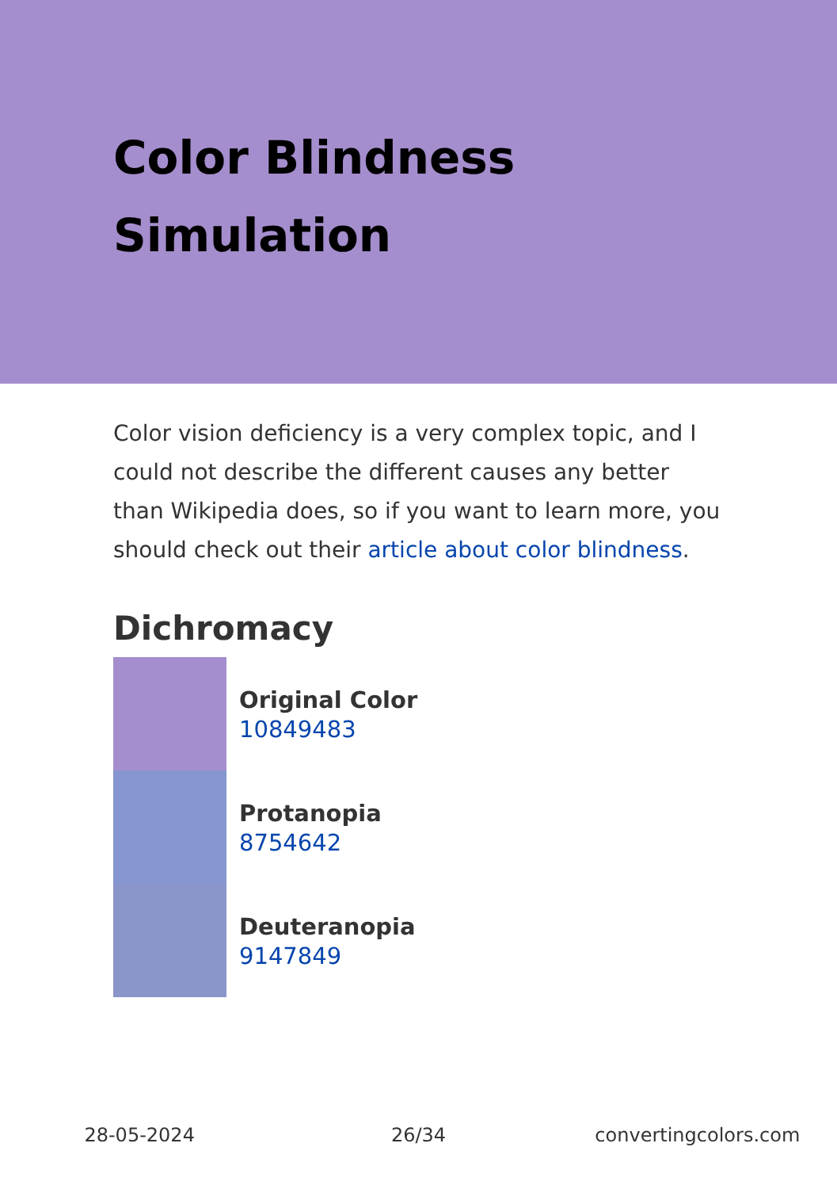Color Blindness Simulation
Color vision deficiency is a very complex topic, and I could not describe the different causes any better than Wikipedia does, so if you want to learn more, you should check out their article about color blindness.
Dichromacy
Original Color
10849483
Protanopia
8754642
Deuteranopia
9147849
28-05-2024 26/34 convertingcolors.com